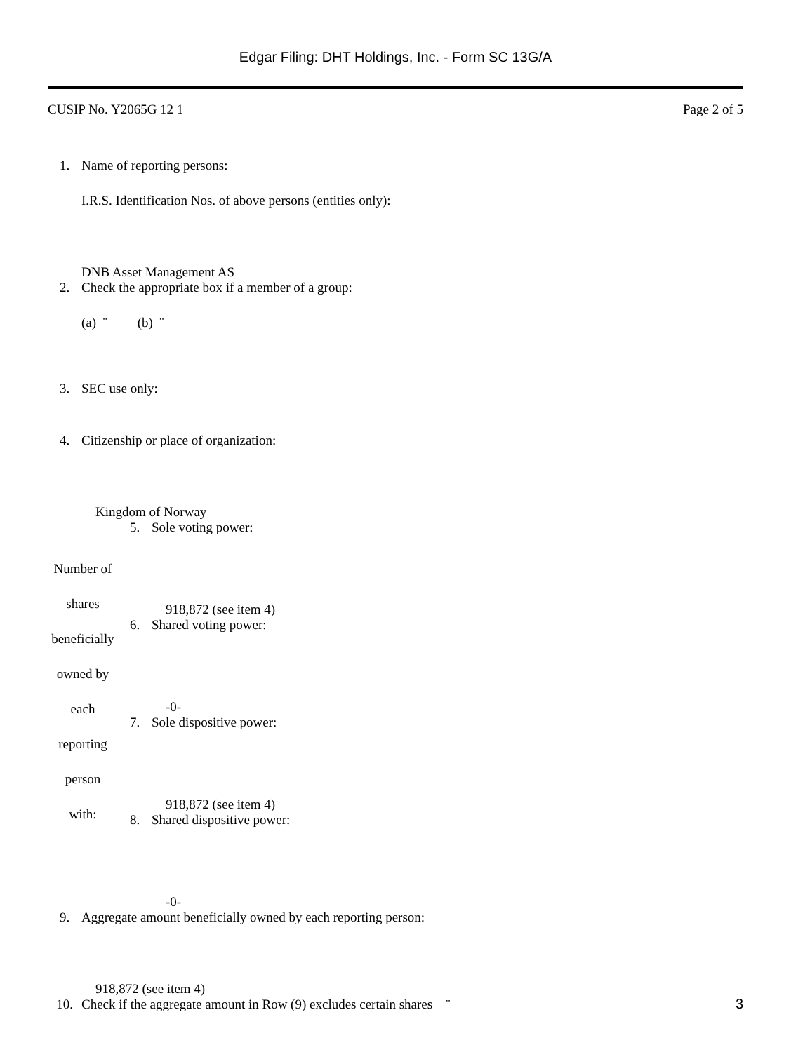Edgar Filing: DHT Holdings, Inc. - Form SC 13G/A
CUSIP No. Y2065G 12 1 Page 2 of 5
| 1. | Name of reporting persons: I.R.S. Identification Nos. of above persons (entities only): DNB Asset Management AS |
| 2. | Check the appropriate box if a member of a group: (a) ¨ (b) ¨ |
| 3. | SEC use only: |
| 4. | Citizenship or place of organization: Kingdom of Norway |
| Number of shares beneficially owned by each reporting person with: | 5. | Sole voting power: 918,872 (see item 4) |
| | 6. | Shared voting power: -0- |
| | 7. | Sole dispositive power: 918,872 (see item 4) |
| | 8. | Shared dispositive power: -0- |
| 9. | Aggregate amount beneficially owned by each reporting person: 918,872 (see item 4) |
| 10. | Check if the aggregate amount in Row (9) excludes certain shares ¨ |
3